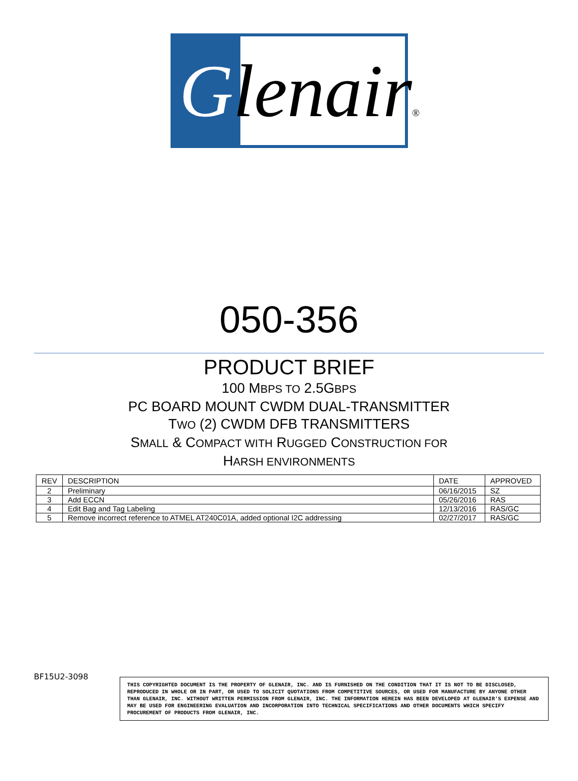Glenair®
050-356
PRODUCT BRIEF
100 MBPS TO 2.5GBPS
PC BOARD MOUNT CWDM DUAL-TRANSMITTER
TWO (2) CWDM DFB TRANSMITTERS
SMALL & COMPACT WITH RUGGED CONSTRUCTION FOR
HARSH ENVIRONMENTS
| REV | DESCRIPTION | DATE | APPROVED |
| --- | --- | --- | --- |
| 2 | Preliminary | 06/16/2015 | SZ |
| 3 | Add ECCN | 05/26/2016 | RAS |
| 4 | Edit Bag and Tag Labeling | 12/13/2016 | RAS/GC |
| 5 | Remove incorrect reference to ATMEL AT240C01A, added optional I2C addressing | 02/27/2017 | RAS/GC |
BF15U2-3098
THIS COPYRIGHTED DOCUMENT IS THE PROPERTY OF GLENAIR, INC. AND IS FURNISHED ON THE CONDITION THAT IT IS NOT TO BE DISCLOSED, REPRODUCED IN WHOLE OR IN PART, OR USED TO SOLICIT QUOTATIONS FROM COMPETITIVE SOURCES, OR USED FOR MANUFACTURE BY ANYONE OTHER THAN GLENAIR, INC. WITHOUT WRITTEN PERMISSION FROM GLENAIR, INC. THE INFORMATION HEREIN HAS BEEN DEVELOPED AT GLENAIR'S EXPENSE AND MAY BE USED FOR ENGINEERING EVALUATION AND INCORPORATION INTO TECHNICAL SPECIFICATIONS AND OTHER DOCUMENTS WHICH SPECIFY PROCUREMENT OF PRODUCTS FROM GLENAIR, INC.